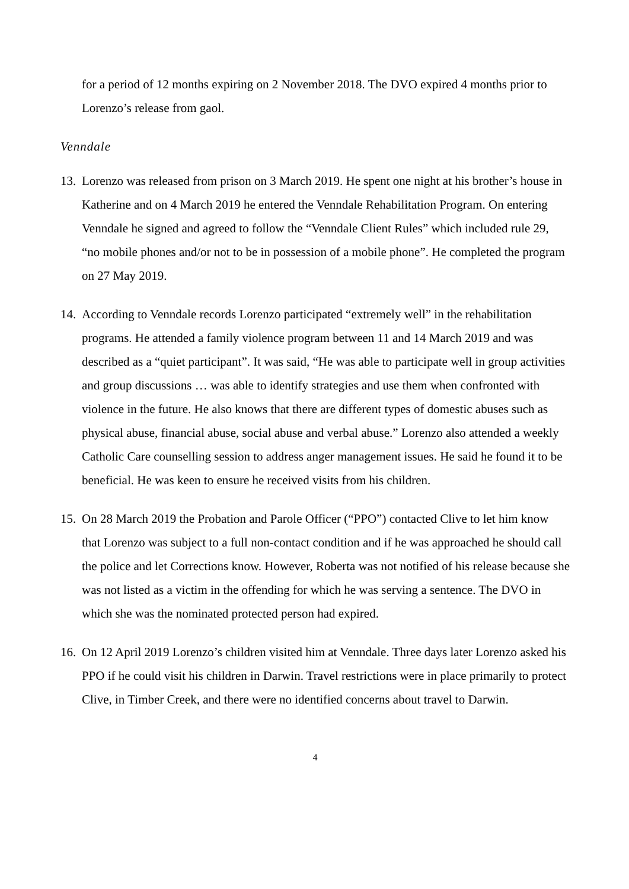for a period of 12 months expiring on 2 November 2018. The DVO expired 4 months prior to Lorenzo’s release from gaol.
Venndale
13.
Lorenzo was released from prison on 3 March 2019. He spent one night at his brother’s house in Katherine and on 4 March 2019 he entered the Venndale Rehabilitation Program. On entering Venndale he signed and agreed to follow the “Venndale Client Rules” which included rule 29, “no mobile phones and/or not to be in possession of a mobile phone”. He completed the program on 27 May 2019.
14.
According to Venndale records Lorenzo participated “extremely well” in the rehabilitation programs. He attended a family violence program between 11 and 14 March 2019 and was described as a “quiet participant”. It was said, “He was able to participate well in group activities and group discussions … was able to identify strategies and use them when confronted with violence in the future. He also knows that there are different types of domestic abuses such as physical abuse, financial abuse, social abuse and verbal abuse.” Lorenzo also attended a weekly Catholic Care counselling session to address anger management issues. He said he found it to be beneficial. He was keen to ensure he received visits from his children.
15.
On 28 March 2019 the Probation and Parole Officer (“PPO”) contacted Clive to let him know that Lorenzo was subject to a full non-contact condition and if he was approached he should call the police and let Corrections know. However, Roberta was not notified of his release because she was not listed as a victim in the offending for which he was serving a sentence. The DVO in which she was the nominated protected person had expired.
16.
On 12 April 2019 Lorenzo’s children visited him at Venndale. Three days later Lorenzo asked his PPO if he could visit his children in Darwin. Travel restrictions were in place primarily to protect Clive, in Timber Creek, and there were no identified concerns about travel to Darwin.
4